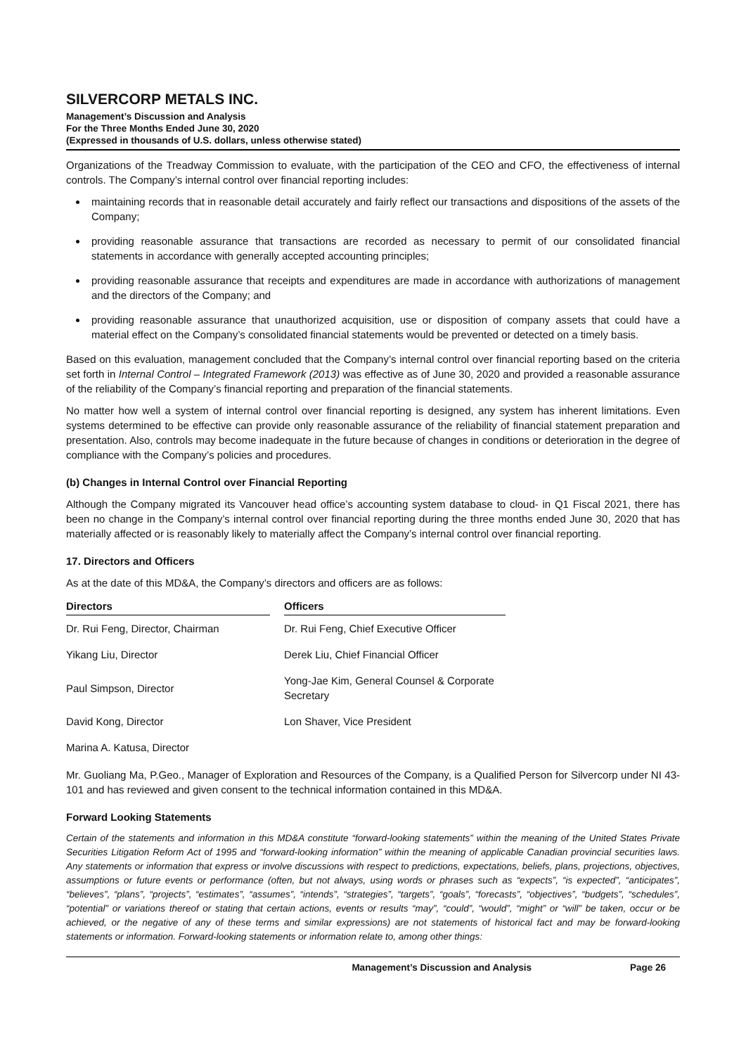SILVERCORP METALS INC.
Management’s Discussion and Analysis
For the Three Months Ended June 30, 2020
(Expressed in thousands of U.S. dollars, unless otherwise stated)
Organizations of the Treadway Commission to evaluate, with the participation of the CEO and CFO, the effectiveness of internal controls. The Company’s internal control over financial reporting includes:
maintaining records that in reasonable detail accurately and fairly reflect our transactions and dispositions of the assets of the Company;
providing reasonable assurance that transactions are recorded as necessary to permit of our consolidated financial statements in accordance with generally accepted accounting principles;
providing reasonable assurance that receipts and expenditures are made in accordance with authorizations of management and the directors of the Company; and
providing reasonable assurance that unauthorized acquisition, use or disposition of company assets that could have a material effect on the Company’s consolidated financial statements would be prevented or detected on a timely basis.
Based on this evaluation, management concluded that the Company’s internal control over financial reporting based on the criteria set forth in Internal Control – Integrated Framework (2013) was effective as of June 30, 2020 and provided a reasonable assurance of the reliability of the Company’s financial reporting and preparation of the financial statements.
No matter how well a system of internal control over financial reporting is designed, any system has inherent limitations. Even systems determined to be effective can provide only reasonable assurance of the reliability of financial statement preparation and presentation. Also, controls may become inadequate in the future because of changes in conditions or deterioration in the degree of compliance with the Company’s policies and procedures.
(b) Changes in Internal Control over Financial Reporting
Although the Company migrated its Vancouver head office’s accounting system database to cloud- in Q1 Fiscal 2021, there has been no change in the Company’s internal control over financial reporting during the three months ended June 30, 2020 that has materially affected or is reasonably likely to materially affect the Company’s internal control over financial reporting.
17. Directors and Officers
As at the date of this MD&A, the Company’s directors and officers are as follows:
| Directors | | Officers |
| --- | --- | --- |
| Dr. Rui Feng, Director, Chairman | | Dr. Rui Feng, Chief Executive Officer |
| Yikang Liu, Director | | Derek Liu, Chief Financial Officer |
| Paul Simpson, Director | | Yong-Jae Kim, General Counsel & Corporate Secretary |
| David Kong, Director | | Lon Shaver, Vice President |
| Marina A. Katusa, Director | | |
Mr. Guoliang Ma, P.Geo., Manager of Exploration and Resources of the Company, is a Qualified Person for Silvercorp under NI 43-101 and has reviewed and given consent to the technical information contained in this MD&A.
Forward Looking Statements
Certain of the statements and information in this MD&A constitute “forward-looking statements” within the meaning of the United States Private Securities Litigation Reform Act of 1995 and “forward-looking information” within the meaning of applicable Canadian provincial securities laws. Any statements or information that express or involve discussions with respect to predictions, expectations, beliefs, plans, projections, objectives, assumptions or future events or performance (often, but not always, using words or phrases such as “expects”, “is expected”, “anticipates”, “believes”, “plans”, “projects”, “estimates”, “assumes”, “intends”, “strategies”, “targets”, “goals”, “forecasts”, “objectives”, “budgets”, “schedules”, “potential” or variations thereof or stating that certain actions, events or results “may”, “could”, “would”, “might” or “will” be taken, occur or be achieved, or the negative of any of these terms and similar expressions) are not statements of historical fact and may be forward-looking statements or information. Forward-looking statements or information relate to, among other things:
Management’s Discussion and Analysis Page 26